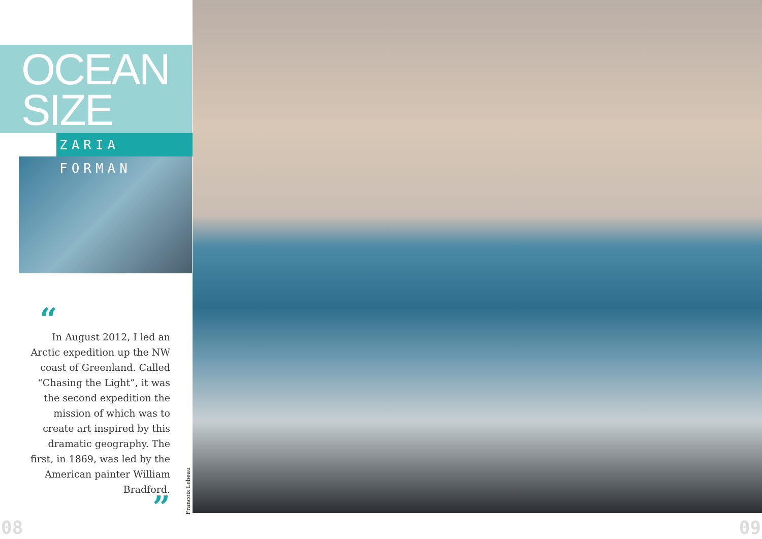OCEAN
SIZE
ZARIA FORMAN
“
In August 2012, I led an Arctic expedition up the NW coast of Greenland. Called “Chasing the Light”, it was the second expedition the mission of which was to create art inspired by this dramatic geography. The first, in 1869, was led by the American painter William Bradford.
”
Francois Lebeau
08 09